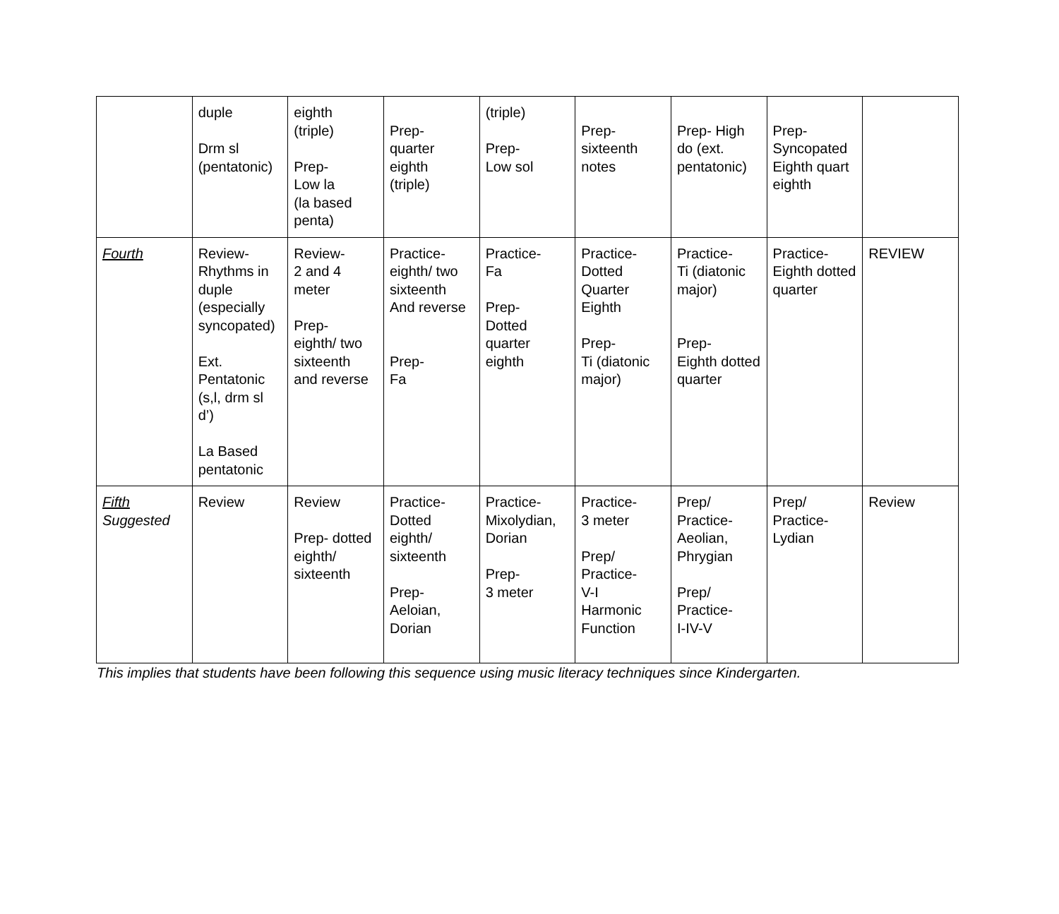| | duple Drm sl (pentatonic) | eighth (triple) Prep- Low la (la based penta) | Prep- quarter eighth (triple) | (triple) Prep- Low sol | Prep- sixteenth notes | Prep- High do (ext. pentatonic) | Prep- Syncopated Eighth quart eighth | |
| Fourth | Review- Rhythms in duple (especially syncopated) Ext. Pentatonic (s,l, drm sl d’) La Based pentatonic | Review- 2 and 4 meter Prep- eighth/ two sixteenth and reverse | Practice- eighth/ two sixteenth And reverse Prep- Fa | Practice- Fa Prep- Dotted quarter eighth | Practice- Dotted Quarter Eighth Prep- Ti (diatonic major) | Practice- Ti (diatonic major) Prep- Eighth dotted quarter | Practice- Eighth dotted quarter | REVIEW |
| Fifth Suggested | Review | Review Prep- dotted eighth/ sixteenth | Practice- Dotted eighth/ sixteenth Prep- Aeloian, Dorian | Practice- Mixolydian, Dorian Prep- 3 meter | Practice- 3 meter Prep/ Practice- V-I Harmonic Function | Prep/ Practice- Aeolian, Phrygian Prep/ Practice- I-IV-V | Prep/ Practice- Lydian | Review |
This implies that students have been following this sequence using music literacy techniques since Kindergarten.